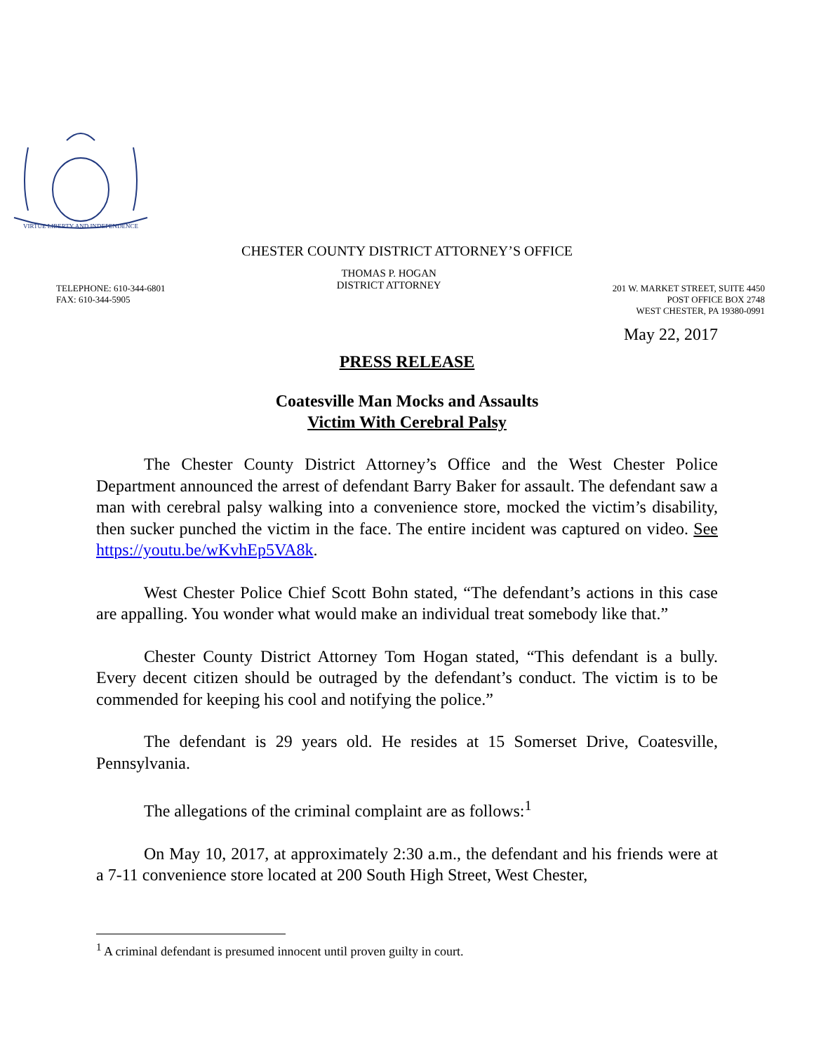VIRTUE LIBERTY AND INDEPENDENCE
CHESTER COUNTY DISTRICT ATTORNEY’S OFFICE
TELEPHONE: 610-344-6801
FAX: 610-344-5905
THOMAS P. HOGAN
DISTRICT ATTORNEY
201 W. MARKET STREET, SUITE 4450
POST OFFICE BOX 2748
WEST CHESTER, PA 19380-0991
May 22, 2017
PRESS RELEASE
Coatesville Man Mocks and Assaults
Victim With Cerebral Palsy
The Chester County District Attorney’s Office and the West Chester Police Department announced the arrest of defendant Barry Baker for assault. The defendant saw a man with cerebral palsy walking into a convenience store, mocked the victim’s disability, then sucker punched the victim in the face. The entire incident was captured on video. See https://youtu.be/wKvhEp5VA8k.
West Chester Police Chief Scott Bohn stated, “The defendant’s actions in this case are appalling. You wonder what would make an individual treat somebody like that.”
Chester County District Attorney Tom Hogan stated, “This defendant is a bully. Every decent citizen should be outraged by the defendant’s conduct. The victim is to be commended for keeping his cool and notifying the police.”
The defendant is 29 years old. He resides at 15 Somerset Drive, Coatesville, Pennsylvania.
The allegations of the criminal complaint are as follows:<sup>1</sup>
On May 10, 2017, at approximately 2:30 a.m., the defendant and his friends were at a 7-11 convenience store located at 200 South High Street, West Chester,
<sup>1</sup> A criminal defendant is presumed innocent until proven guilty in court.